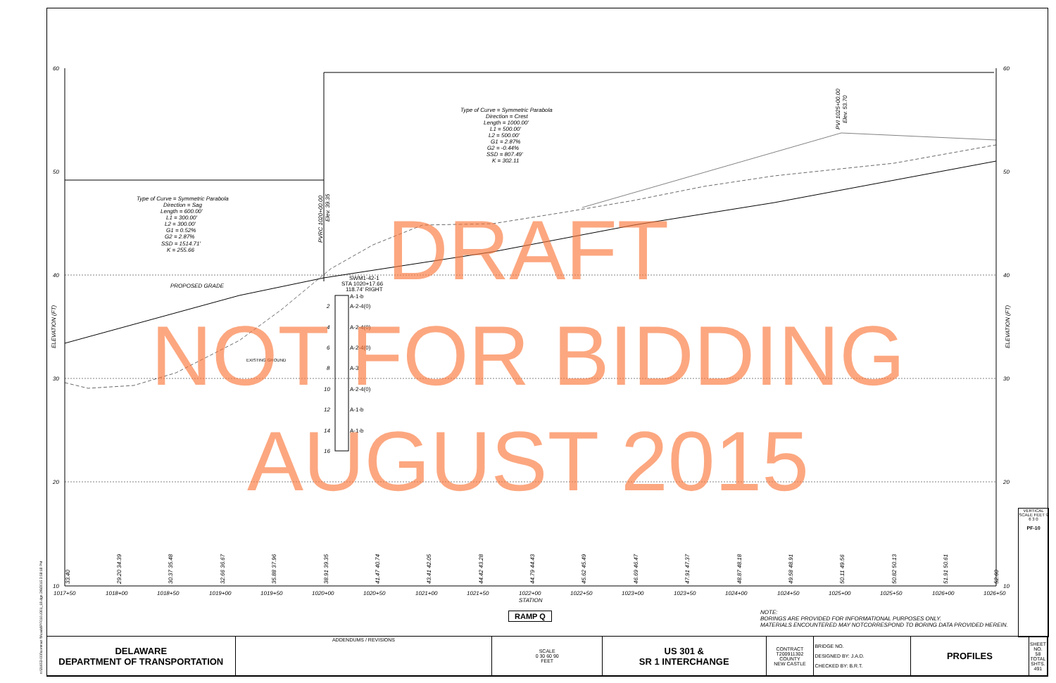60
50
40
30
20
10
60
50
40
30
20
10
1017+50
1018+00
1018+50
1019+00
1019+50
1020+00
1020+50
1021+00
1021+50
1022+00
1022+50
1023+00
1023+50
1024+00
1024+50
1025+00
1025+50
1026+00
1026+50
STATION
PROPOSED GRADE
EXISTING GROUND
SWM1-42-1
STA 1020+17.66
118.74' RIGHT
A-1-b
A-2-4(0)
A-2-4(0)
A-2-4(0)
A-3
A-2-4(0)
A-1-b
A-1-b
2
4
6
8
10
12
14
16
Type of Curve = Symmetric Parabola
Direction = Sag
Length = 600.00'
L1 = 300.00'
L2 = 300.00'
G1 = 0.52%
G2 = 2.87%
SSD = 1514.71'
K = 255.66
Type of Curve = Symmetric Parabola
Direction = Crest
Length = 1000.00'
L1 = 500.00'
L2 = 500.00'
G1 = 2.87%
G2 = -0.44%
SSD = 807.49'
K = 302.11
PVRC 1020+00.00
Elev. 39.35
PVI 1025+00.00
Elev. 53.70
ELEVATION (FT)
ELEVATION (FT)
33.40
29.20 34.39
30.37 35.48
32.66 36.67
35.88 37.96
38.91 39.35
41.47 40.74
43.41 42.05
44.42 43.28
44.79 44.43
45.62 45.49
46.69 46.47
47.91 47.37
48.87 48.18
49.58 48.91
50.11 49.56
50.82 50.13
51.91 50.61
52.60
n:\31653-000\contract fb\cadd\PF010U301_18.dgn 2/6/2015 3:58:18 PM
DRAFT
NOT FOR BIDDING
AUGUST 2015
RAMP Q
NOTE:
BORINGS ARE PROVIDED FOR INFORMATIONAL PURPOSES ONLY.
MATERIALS ENCOUNTERED MAY NOTCORRESPOND TO BORING DATA PROVIDED HEREIN.
VERTICAL SCALE FEET 9 6 3 0
PF-10
| DELAWARE DEPARTMENT OF TRANSPORTATION | ADDENDUMS / REVISIONS | SCALE 0 30 60 90 FEET | US 301 & SR 1 INTERCHANGE | CONTRACT T200911302 COUNTY NEW CASTLE | BRIDGE NO. DESIGNED BY: J.A.D. CHECKED BY: B.R.T. | PROFILES | SHEET NO. 58 TOTAL SHTS. 491 |